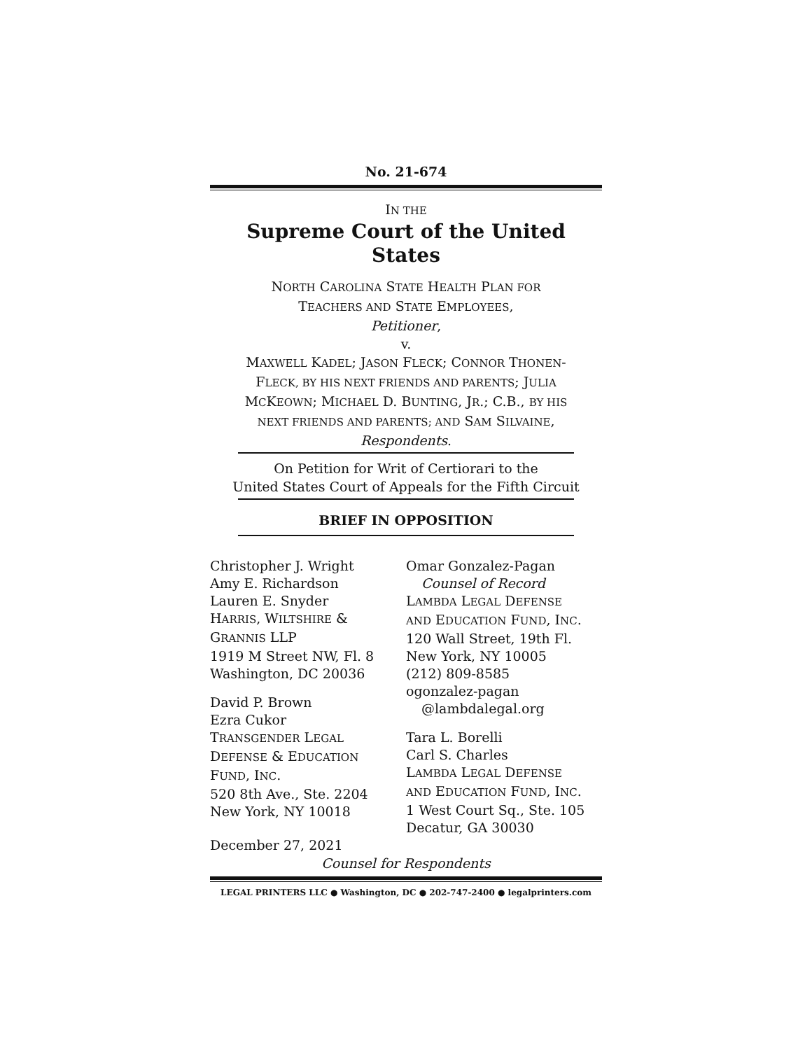No. 21-674
IN THE
Supreme Court of the United States
NORTH CAROLINA STATE HEALTH PLAN FOR
TEACHERS AND STATE EMPLOYEES,
Petitioner,
v.
MAXWELL KADEL; JASON FLECK; CONNOR THONEN-
FLECK, BY HIS NEXT FRIENDS AND PARENTS; JULIA
MCKEOWN; MICHAEL D. BUNTING, JR.; C.B., BY HIS
NEXT FRIENDS AND PARENTS; AND SAM SILVAINE,
Respondents.
On Petition for Writ of Certiorari to the
United States Court of Appeals for the Fifth Circuit
BRIEF IN OPPOSITION
Christopher J. Wright
Amy E. Richardson
Lauren E. Snyder
HARRIS, WILTSHIRE &
GRANNIS LLP
1919 M Street NW, Fl. 8
Washington, DC 20036
David P. Brown
Ezra Cukor
TRANSGENDER LEGAL
DEFENSE & EDUCATION
FUND, INC.
520 8th Ave., Ste. 2204
New York, NY 10018
Omar Gonzalez-Pagan
Counsel of Record
LAMBDA LEGAL DEFENSE
AND EDUCATION FUND, INC.
120 Wall Street, 19th Fl.
New York, NY 10005
(212) 809-8585
ogonzalez-pagan
@lambdalegal.org
Tara L. Borelli
Carl S. Charles
LAMBDA LEGAL DEFENSE
AND EDUCATION FUND, INC.
1 West Court Sq., Ste. 105
Decatur, GA 30030
December 27, 2021
Counsel for Respondents
LEGAL PRINTERS LLC ● Washington, DC ● 202-747-2400 ● legalprinters.com